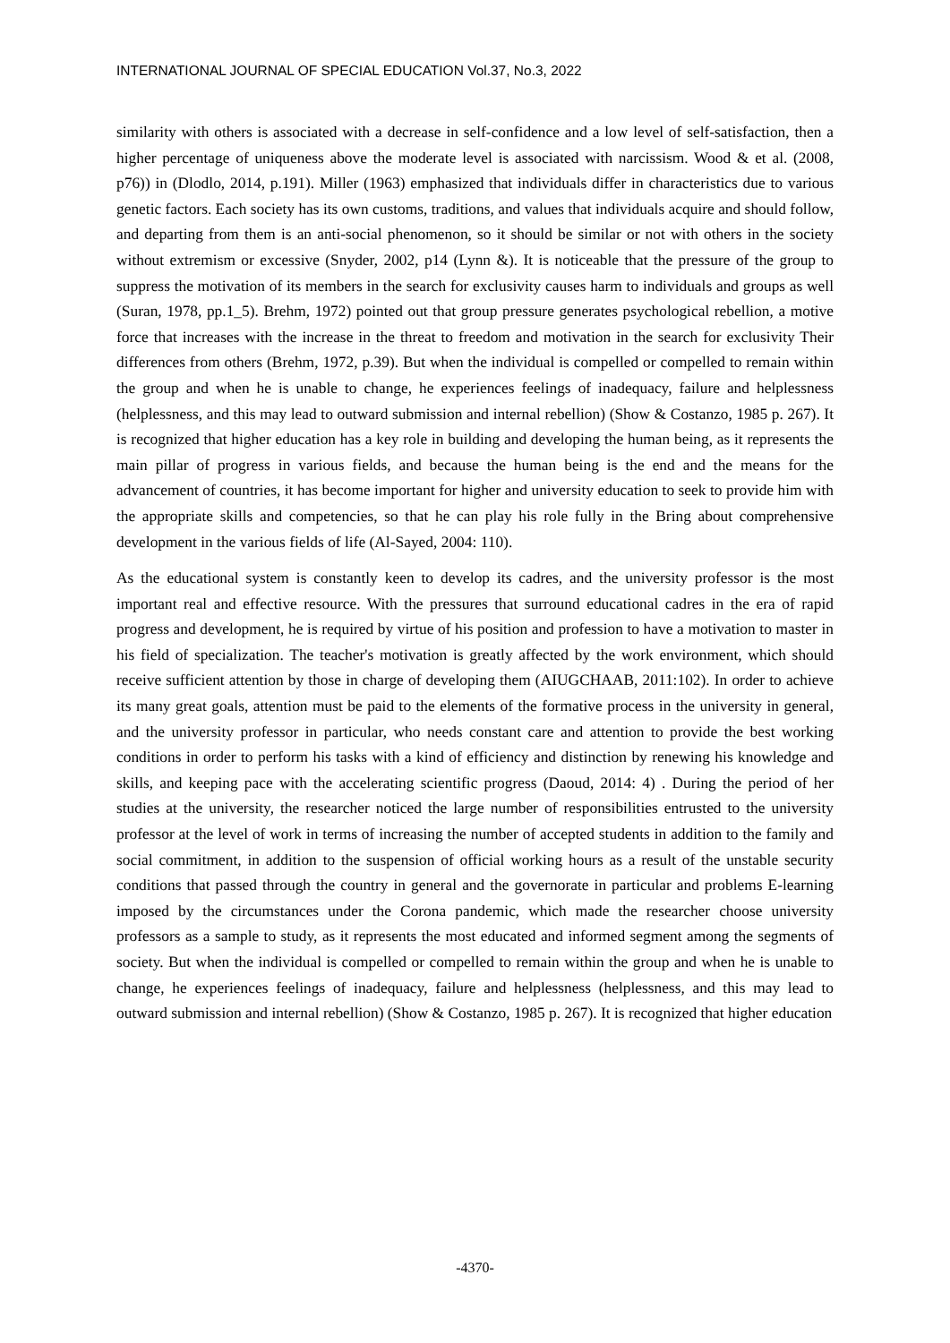INTERNATIONAL JOURNAL OF SPECIAL EDUCATION Vol.37, No.3, 2022
similarity with others is associated with a decrease in self-confidence and a low level of self-satisfaction, then a higher percentage of uniqueness above the moderate level is associated with narcissism. Wood & et al. (2008, p76)) in (Dlodlo, 2014, p.191). Miller (1963) emphasized that individuals differ in characteristics due to various genetic factors. Each society has its own customs, traditions, and values that individuals acquire and should follow, and departing from them is an anti-social phenomenon, so it should be similar or not with others in the society without extremism or excessive (Snyder, 2002, p14 (Lynn &). It is noticeable that the pressure of the group to suppress the motivation of its members in the search for exclusivity causes harm to individuals and groups as well (Suran, 1978, pp.1_5). Brehm, 1972) pointed out that group pressure generates psychological rebellion, a motive force that increases with the increase in the threat to freedom and motivation in the search for exclusivity Their differences from others (Brehm, 1972, p.39). But when the individual is compelled or compelled to remain within the group and when he is unable to change, he experiences feelings of inadequacy, failure and helplessness (helplessness, and this may lead to outward submission and internal rebellion) (Show & Costanzo, 1985 p. 267). It is recognized that higher education has a key role in building and developing the human being, as it represents the main pillar of progress in various fields, and because the human being is the end and the means for the advancement of countries, it has become important for higher and university education to seek to provide him with the appropriate skills and competencies, so that he can play his role fully in the Bring about comprehensive development in the various fields of life (Al-Sayed, 2004: 110).
As the educational system is constantly keen to develop its cadres, and the university professor is the most important real and effective resource. With the pressures that surround educational cadres in the era of rapid progress and development, he is required by virtue of his position and profession to have a motivation to master in his field of specialization. The teacher's motivation is greatly affected by the work environment, which should receive sufficient attention by those in charge of developing them (AIUGCHAAB, 2011:102). In order to achieve its many great goals, attention must be paid to the elements of the formative process in the university in general, and the university professor in particular, who needs constant care and attention to provide the best working conditions in order to perform his tasks with a kind of efficiency and distinction by renewing his knowledge and skills, and keeping pace with the accelerating scientific progress (Daoud, 2014: 4) . During the period of her studies at the university, the researcher noticed the large number of responsibilities entrusted to the university professor at the level of work in terms of increasing the number of accepted students in addition to the family and social commitment, in addition to the suspension of official working hours as a result of the unstable security conditions that passed through the country in general and the governorate in particular and problems E-learning imposed by the circumstances under the Corona pandemic, which made the researcher choose university professors as a sample to study, as it represents the most educated and informed segment among the segments of society. But when the individual is compelled or compelled to remain within the group and when he is unable to change, he experiences feelings of inadequacy, failure and helplessness (helplessness, and this may lead to outward submission and internal rebellion) (Show & Costanzo, 1985 p. 267). It is recognized that higher education
-4370-